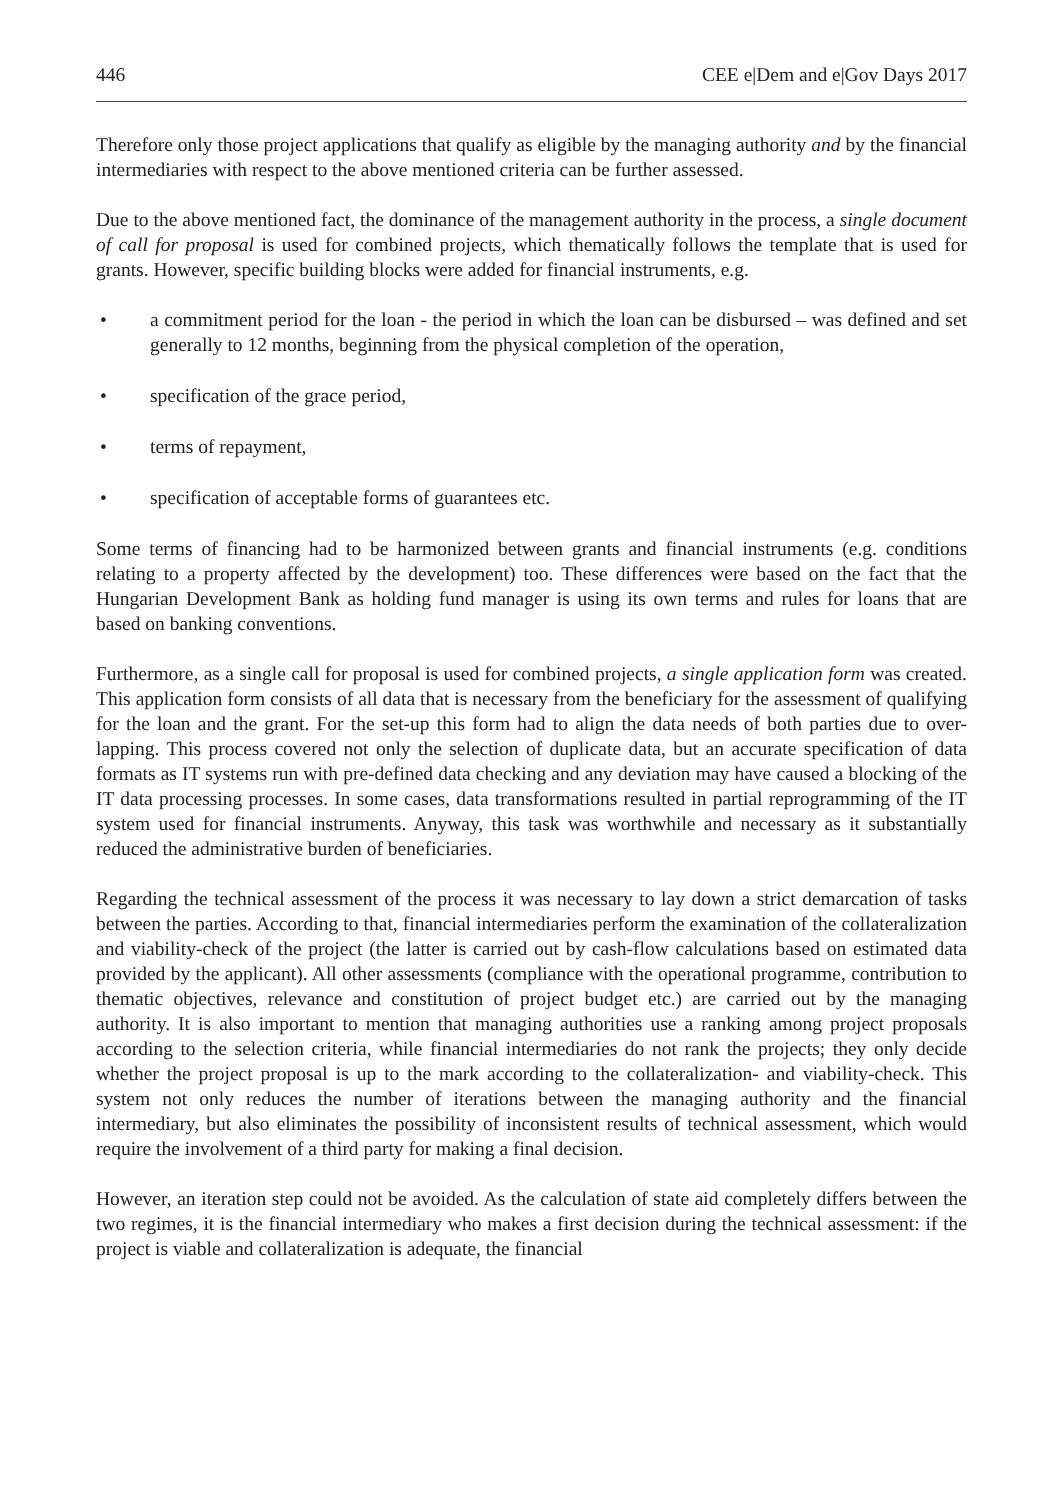446 CEE e|Dem and e|Gov Days 2017
Therefore only those project applications that qualify as eligible by the managing authority and by the financial intermediaries with respect to the above mentioned criteria can be further assessed.
Due to the above mentioned fact, the dominance of the management authority in the process, a single document of call for proposal is used for combined projects, which thematically follows the template that is used for grants. However, specific building blocks were added for financial instruments, e.g.
• a commitment period for the loan - the period in which the loan can be disbursed – was defined and set generally to 12 months, beginning from the physical completion of the operation,
• specification of the grace period,
• terms of repayment,
• specification of acceptable forms of guarantees etc.
Some terms of financing had to be harmonized between grants and financial instruments (e.g. conditions relating to a property affected by the development) too. These differences were based on the fact that the Hungarian Development Bank as holding fund manager is using its own terms and rules for loans that are based on banking conventions.
Furthermore, as a single call for proposal is used for combined projects, a single application form was created. This application form consists of all data that is necessary from the beneficiary for the assessment of qualifying for the loan and the grant. For the set-up this form had to align the data needs of both parties due to over-lapping. This process covered not only the selection of duplicate data, but an accurate specification of data formats as IT systems run with pre-defined data checking and any deviation may have caused a blocking of the IT data processing processes. In some cases, data transformations resulted in partial reprogramming of the IT system used for financial instruments. Anyway, this task was worthwhile and necessary as it substantially reduced the administrative burden of beneficiaries.
Regarding the technical assessment of the process it was necessary to lay down a strict demarcation of tasks between the parties. According to that, financial intermediaries perform the examination of the collateralization and viability-check of the project (the latter is carried out by cash-flow calculations based on estimated data provided by the applicant). All other assessments (compliance with the operational programme, contribution to thematic objectives, relevance and constitution of project budget etc.) are carried out by the managing authority. It is also important to mention that managing authorities use a ranking among project proposals according to the selection criteria, while financial intermediaries do not rank the projects; they only decide whether the project proposal is up to the mark according to the collateralization- and viability-check. This system not only reduces the number of iterations between the managing authority and the financial intermediary, but also eliminates the possibility of inconsistent results of technical assessment, which would require the involvement of a third party for making a final decision.
However, an iteration step could not be avoided. As the calculation of state aid completely differs between the two regimes, it is the financial intermediary who makes a first decision during the technical assessment: if the project is viable and collateralization is adequate, the financial